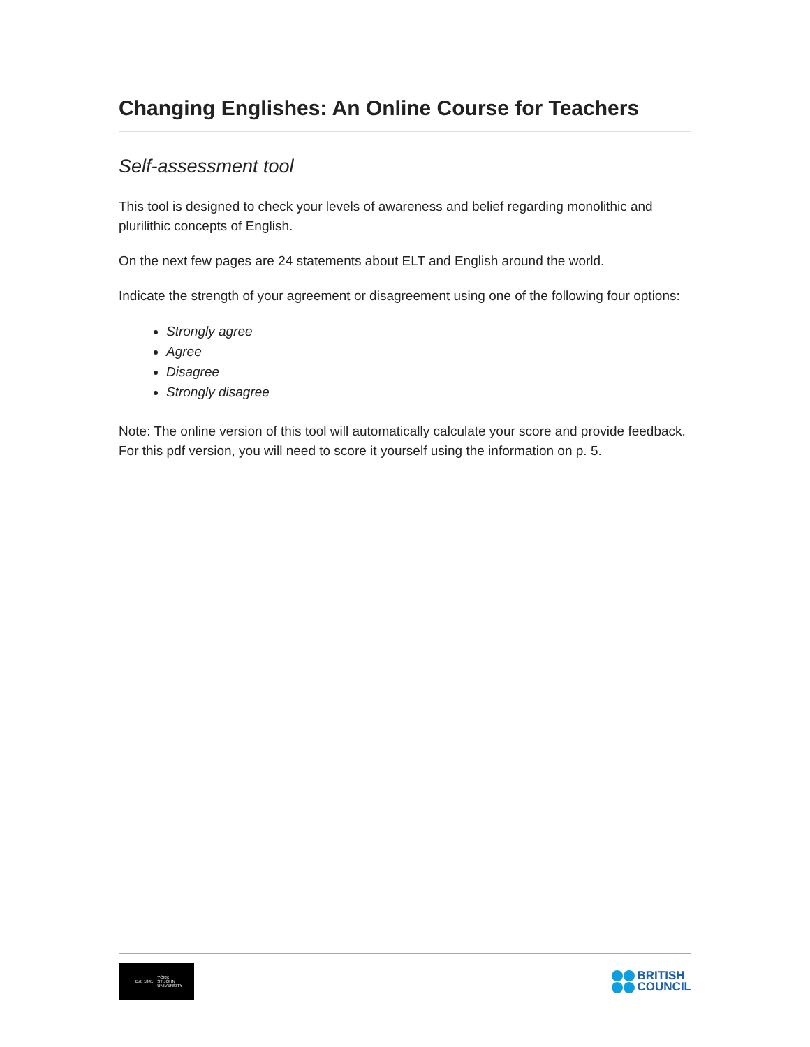Changing Englishes: An Online Course for Teachers
Self-assessment tool
This tool is designed to check your levels of awareness and belief regarding monolithic and plurilithic concepts of English.
On the next few pages are 24 statements about ELT and English around the world.
Indicate the strength of your agreement or disagreement using one of the following four options:
Strongly agree
Agree
Disagree
Strongly disagree
Note: The online version of this tool will automatically calculate your score and provide feedback. For this pdf version, you will need to score it yourself using the information on p. 5.
Est. 1841 YORK
ST JOHN
UNIVERSITY
BRITISH
COUNCIL